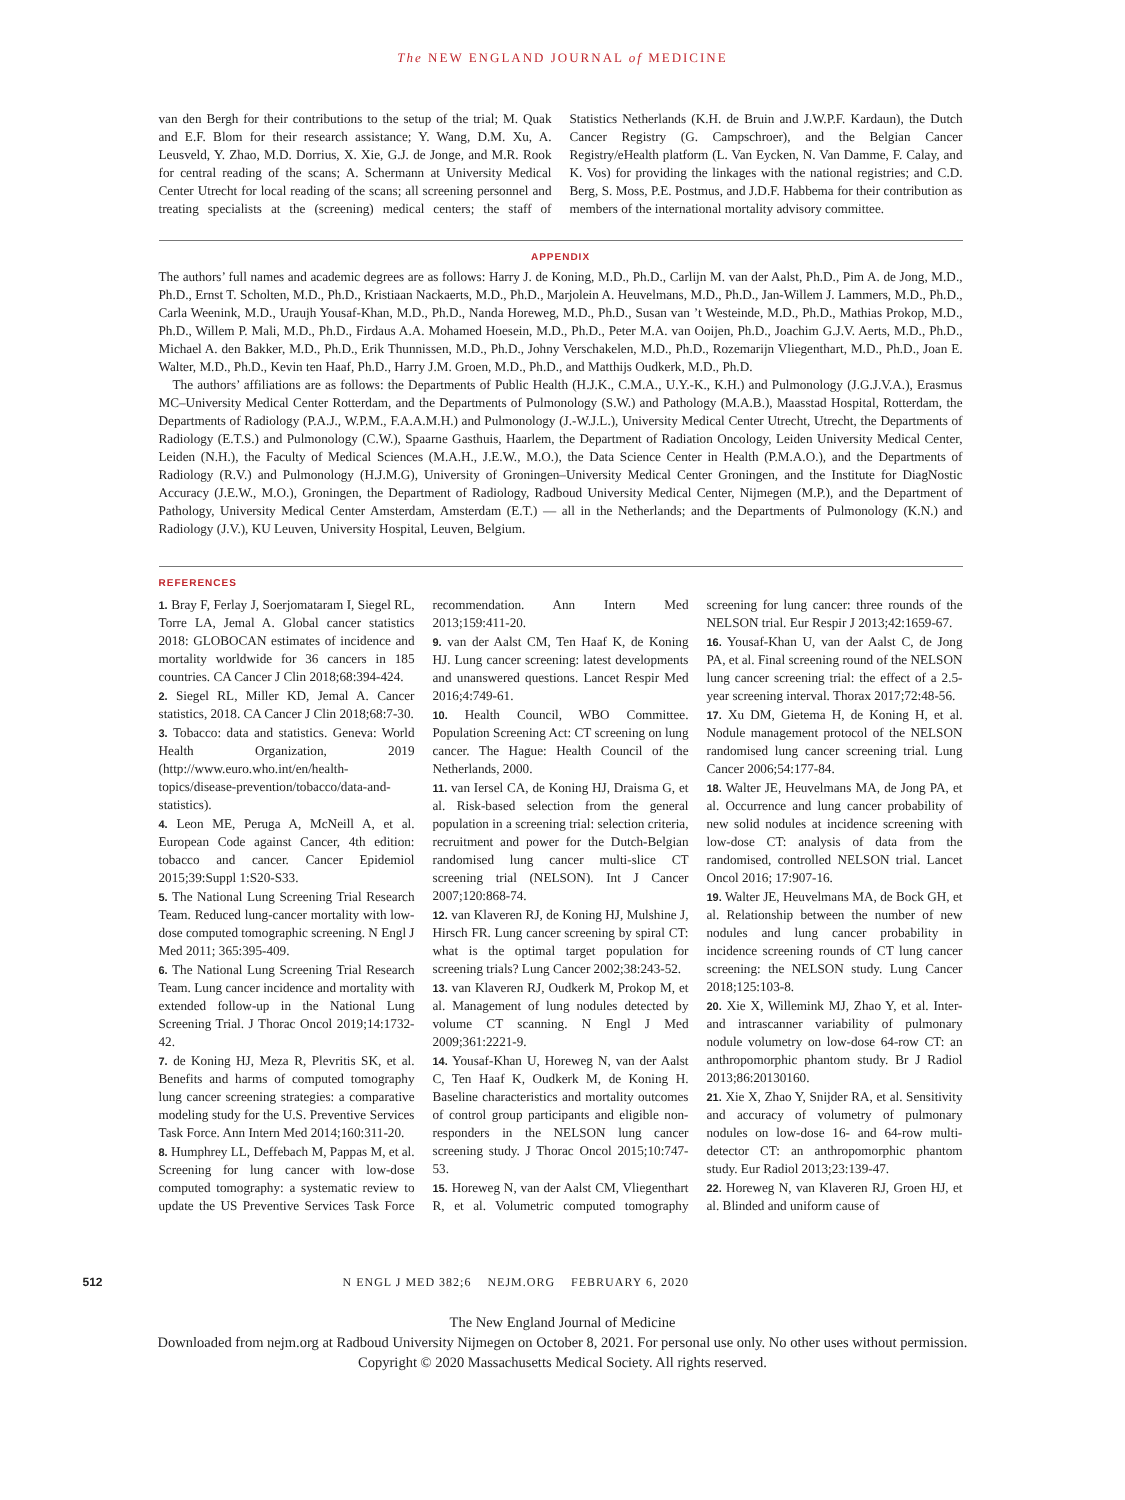The NEW ENGLAND JOURNAL of MEDICINE
van den Bergh for their contributions to the setup of the trial; M. Quak and E.F. Blom for their research assistance; Y. Wang, D.M. Xu, A. Leusveld, Y. Zhao, M.D. Dorrius, X. Xie, G.J. de Jonge, and M.R. Rook for central reading of the scans; A. Schermann at University Medical Center Utrecht for local reading of the scans; all screening personnel and treating specialists at the (screening) medical centers; the staff of Statistics Netherlands (K.H. de Bruin and J.W.P.F. Kardaun), the Dutch Cancer Registry (G. Campschroer), and the Belgian Cancer Registry/eHealth platform (L. Van Eycken, N. Van Damme, F. Calay, and K. Vos) for providing the linkages with the national registries; and C.D. Berg, S. Moss, P.E. Postmus, and J.D.F. Habbema for their contribution as members of the international mortality advisory committee.
APPENDIX
The authors’ full names and academic degrees are as follows: Harry J. de Koning, M.D., Ph.D., Carlijn M. van der Aalst, Ph.D., Pim A. de Jong, M.D., Ph.D., Ernst T. Scholten, M.D., Ph.D., Kristiaan Nackaerts, M.D., Ph.D., Marjolein A. Heuvelmans, M.D., Ph.D., Jan-Willem J. Lammers, M.D., Ph.D., Carla Weenink, M.D., Uraujh Yousaf-Khan, M.D., Ph.D., Nanda Horeweg, M.D., Ph.D., Susan van ’t Westeinde, M.D., Ph.D., Mathias Prokop, M.D., Ph.D., Willem P. Mali, M.D., Ph.D., Firdaus A.A. Mohamed Hoesein, M.D., Ph.D., Peter M.A. van Ooijen, Ph.D., Joachim G.J.V. Aerts, M.D., Ph.D., Michael A. den Bakker, M.D., Ph.D., Erik Thunnissen, M.D., Ph.D., Johny Verschakelen, M.D., Ph.D., Rozemarijn Vliegenthart, M.D., Ph.D., Joan E. Walter, M.D., Ph.D., Kevin ten Haaf, Ph.D., Harry J.M. Groen, M.D., Ph.D., and Matthijs Oudkerk, M.D., Ph.D.
The authors’ affiliations are as follows: the Departments of Public Health (H.J.K., C.M.A., U.Y.-K., K.H.) and Pulmonology (J.G.J.V.A.), Erasmus MC–University Medical Center Rotterdam, and the Departments of Pulmonology (S.W.) and Pathology (M.A.B.), Maasstad Hospital, Rotterdam, the Departments of Radiology (P.A.J., W.P.M., F.A.A.M.H.) and Pulmonology (J.-W.J.L.), University Medical Center Utrecht, Utrecht, the Departments of Radiology (E.T.S.) and Pulmonology (C.W.), Spaarne Gasthuis, Haarlem, the Department of Radiation Oncology, Leiden University Medical Center, Leiden (N.H.), the Faculty of Medical Sciences (M.A.H., J.E.W., M.O.), the Data Science Center in Health (P.M.A.O.), and the Departments of Radiology (R.V.) and Pulmonology (H.J.M.G), University of Groningen–University Medical Center Groningen, and the Institute for DiagNostic Accuracy (J.E.W., M.O.), Groningen, the Department of Radiology, Radboud University Medical Center, Nijmegen (M.P.), and the Department of Pathology, University Medical Center Amsterdam, Amsterdam (E.T.) — all in the Netherlands; and the Departments of Pulmonology (K.N.) and Radiology (J.V.), KU Leuven, University Hospital, Leuven, Belgium.
REFERENCES
1. Bray F, Ferlay J, Soerjomataram I, Siegel RL, Torre LA, Jemal A. Global cancer statistics 2018: GLOBOCAN estimates of incidence and mortality worldwide for 36 cancers in 185 countries. CA Cancer J Clin 2018;68:394-424.
2. Siegel RL, Miller KD, Jemal A. Cancer statistics, 2018. CA Cancer J Clin 2018;68:7-30.
3. Tobacco: data and statistics. Geneva: World Health Organization, 2019 (http://www.euro.who.int/en/health-topics/disease-prevention/tobacco/data-and-statistics).
4. Leon ME, Peruga A, McNeill A, et al. European Code against Cancer, 4th edition: tobacco and cancer. Cancer Epidemiol 2015;39:Suppl 1:S20-S33.
5. The National Lung Screening Trial Research Team. Reduced lung-cancer mortality with low-dose computed tomographic screening. N Engl J Med 2011; 365:395-409.
6. The National Lung Screening Trial Research Team. Lung cancer incidence and mortality with extended follow-up in the National Lung Screening Trial. J Thorac Oncol 2019;14:1732-42.
7. de Koning HJ, Meza R, Plevritis SK, et al. Benefits and harms of computed tomography lung cancer screening strategies: a comparative modeling study for the U.S. Preventive Services Task Force. Ann Intern Med 2014;160:311-20.
8. Humphrey LL, Deffebach M, Pappas M, et al. Screening for lung cancer with low-dose computed tomography: a systematic review to update the US Preventive Services Task Force recommendation. Ann Intern Med 2013;159:411-20.
9. van der Aalst CM, Ten Haaf K, de Koning HJ. Lung cancer screening: latest developments and unanswered questions. Lancet Respir Med 2016;4:749-61.
10. Health Council, WBO Committee. Population Screening Act: CT screening on lung cancer. The Hague: Health Council of the Netherlands, 2000.
11. van Iersel CA, de Koning HJ, Draisma G, et al. Risk-based selection from the general population in a screening trial: selection criteria, recruitment and power for the Dutch-Belgian randomised lung cancer multi-slice CT screening trial (NELSON). Int J Cancer 2007;120:868-74.
12. van Klaveren RJ, de Koning HJ, Mulshine J, Hirsch FR. Lung cancer screening by spiral CT: what is the optimal target population for screening trials? Lung Cancer 2002;38:243-52.
13. van Klaveren RJ, Oudkerk M, Prokop M, et al. Management of lung nodules detected by volume CT scanning. N Engl J Med 2009;361:2221-9.
14. Yousaf-Khan U, Horeweg N, van der Aalst C, Ten Haaf K, Oudkerk M, de Koning H. Baseline characteristics and mortality outcomes of control group participants and eligible non-responders in the NELSON lung cancer screening study. J Thorac Oncol 2015;10:747-53.
15. Horeweg N, van der Aalst CM, Vliegenthart R, et al. Volumetric computed tomography screening for lung cancer: three rounds of the NELSON trial. Eur Respir J 2013;42:1659-67.
16. Yousaf-Khan U, van der Aalst C, de Jong PA, et al. Final screening round of the NELSON lung cancer screening trial: the effect of a 2.5-year screening interval. Thorax 2017;72:48-56.
17. Xu DM, Gietema H, de Koning H, et al. Nodule management protocol of the NELSON randomised lung cancer screening trial. Lung Cancer 2006;54:177-84.
18. Walter JE, Heuvelmans MA, de Jong PA, et al. Occurrence and lung cancer probability of new solid nodules at incidence screening with low-dose CT: analysis of data from the randomised, controlled NELSON trial. Lancet Oncol 2016; 17:907-16.
19. Walter JE, Heuvelmans MA, de Bock GH, et al. Relationship between the number of new nodules and lung cancer probability in incidence screening rounds of CT lung cancer screening: the NELSON study. Lung Cancer 2018;125:103-8.
20. Xie X, Willemink MJ, Zhao Y, et al. Inter- and intrascanner variability of pulmonary nodule volumetry on low-dose 64-row CT: an anthropomorphic phantom study. Br J Radiol 2013;86:20130160.
21. Xie X, Zhao Y, Snijder RA, et al. Sensitivity and accuracy of volumetry of pulmonary nodules on low-dose 16- and 64-row multi-detector CT: an anthropomorphic phantom study. Eur Radiol 2013;23:139-47.
22. Horeweg N, van Klaveren RJ, Groen HJ, et al. Blinded and uniform cause of
512 N ENGL J MED 382;6 NEJM.ORG FEBRUARY 6, 2020
The New England Journal of Medicine
Downloaded from nejm.org at Radboud University Nijmegen on October 8, 2021. For personal use only. No other uses without permission.
Copyright © 2020 Massachusetts Medical Society. All rights reserved.